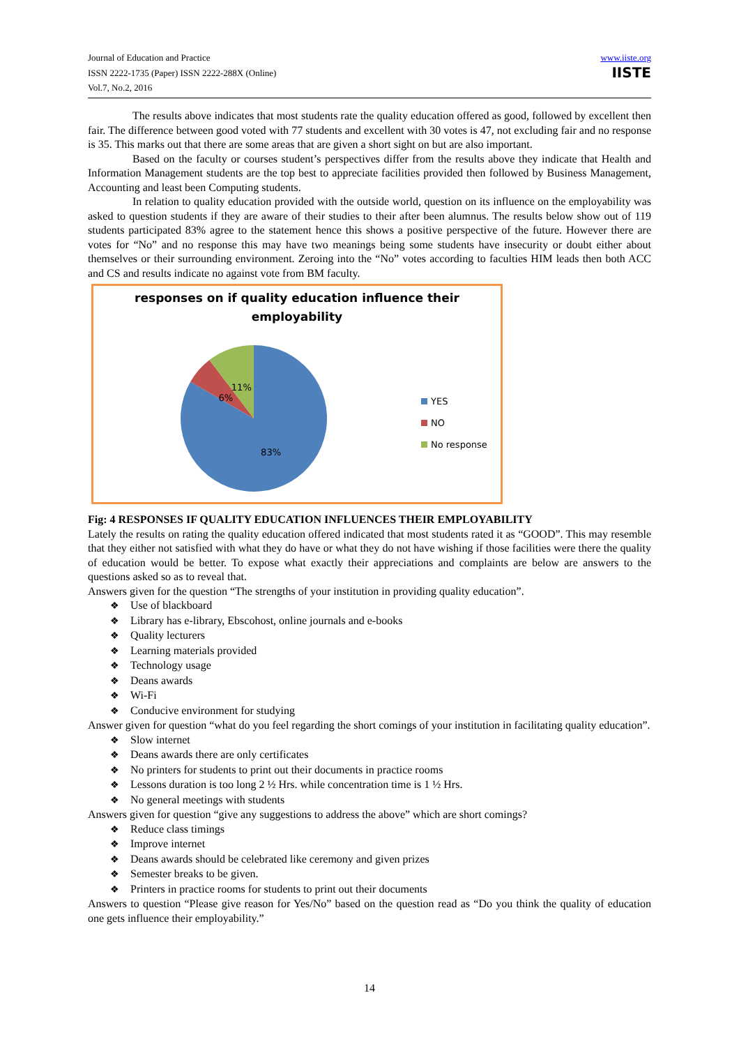Journal of Education and Practice
ISSN 2222-1735 (Paper) ISSN 2222-288X (Online)
Vol.7, No.2, 2016
www.iiste.org
IISTE
The results above indicates that most students rate the quality education offered as good, followed by excellent then fair. The difference between good voted with 77 students and excellent with 30 votes is 47, not excluding fair and no response is 35. This marks out that there are some areas that are given a short sight on but are also important.
Based on the faculty or courses student’s perspectives differ from the results above they indicate that Health and Information Management students are the top best to appreciate facilities provided then followed by Business Management, Accounting and least been Computing students.
In relation to quality education provided with the outside world, question on its influence on the employability was asked to question students if they are aware of their studies to their after been alumnus. The results below show out of 119 students participated 83% agree to the statement hence this shows a positive perspective of the future. However there are votes for “No” and no response this may have two meanings being some students have insecurity or doubt either about themselves or their surrounding environment. Zeroing into the “No” votes according to faculties HIM leads then both ACC and CS and results indicate no against vote from BM faculty.
responses on if quality education influence their
employability
11%
6%
83%
YES
NO
No response
Fig: 4 RESPONSES IF QUALITY EDUCATION INFLUENCES THEIR EMPLOYABILITY
Lately the results on rating the quality education offered indicated that most students rated it as “GOOD”. This may resemble that they either not satisfied with what they do have or what they do not have wishing if those facilities were there the quality of education would be better. To expose what exactly their appreciations and complaints are below are answers to the questions asked so as to reveal that.
Answers given for the question “The strengths of your institution in providing quality education”.
Use of blackboard
Library has e-library, Ebscohost, online journals and e-books
Quality lecturers
Learning materials provided
Technology usage
Deans awards
Wi-Fi
Conducive environment for studying
Answer given for question “what do you feel regarding the short comings of your institution in facilitating quality education”.
Slow internet
Deans awards there are only certificates
No printers for students to print out their documents in practice rooms
Lessons duration is too long 2 ½ Hrs. while concentration time is 1 ½ Hrs.
No general meetings with students
Answers given for question “give any suggestions to address the above” which are short comings?
Reduce class timings
Improve internet
Deans awards should be celebrated like ceremony and given prizes
Semester breaks to be given.
Printers in practice rooms for students to print out their documents
Answers to question “Please give reason for Yes/No” based on the question read as “Do you think the quality of education one gets influence their employability.”
14